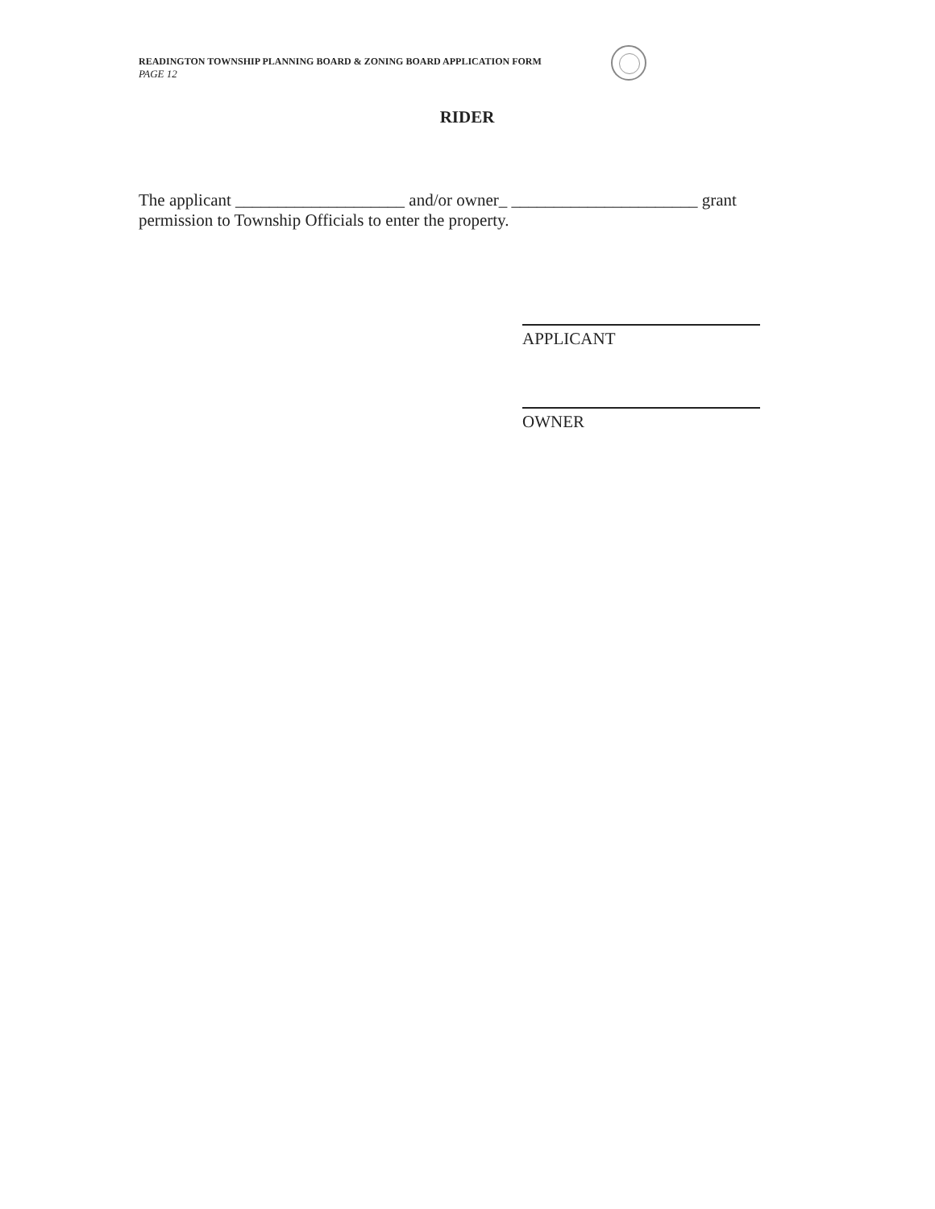READINGTON TOWNSHIP PLANNING BOARD & ZONING BOARD APPLICATION FORM
PAGE 12
RIDER
The applicant ____________________ and/or owner_ ______________________ grant permission to Township Officials to enter the property.
APPLICANT
OWNER